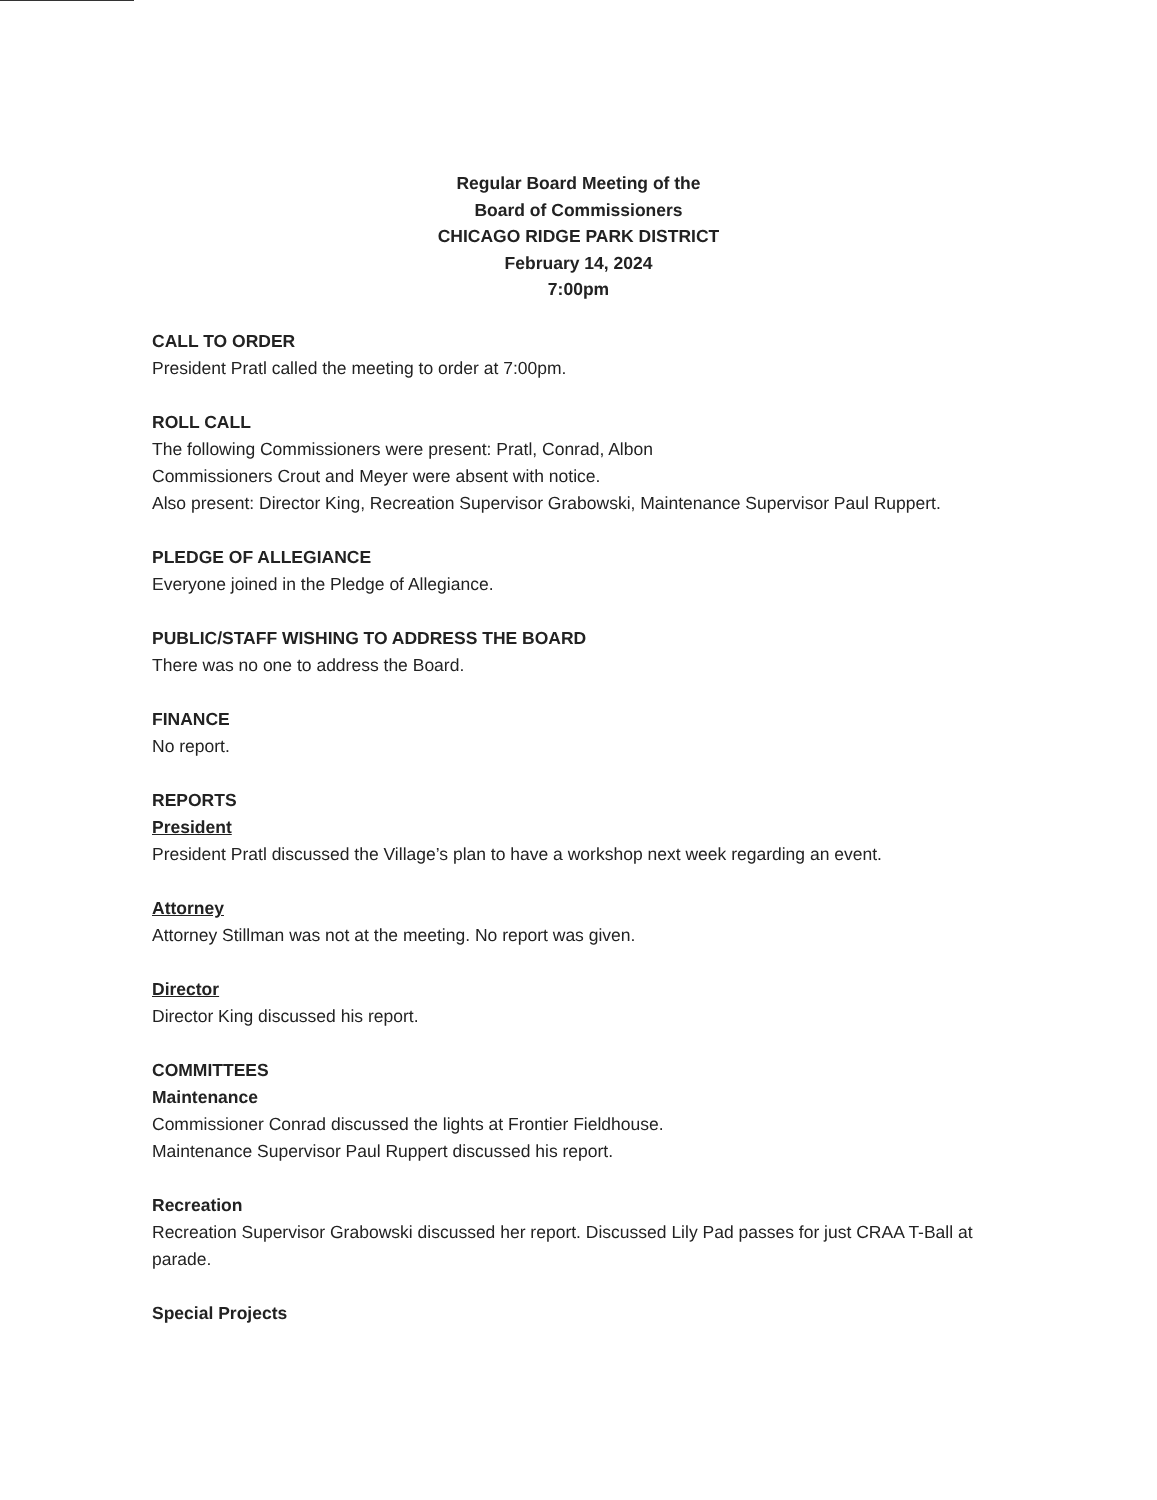Regular Board Meeting of the
Board of Commissioners
CHICAGO RIDGE PARK DISTRICT
February 14, 2024
7:00pm
CALL TO ORDER
President Pratl called the meeting to order at 7:00pm.
ROLL CALL
The following Commissioners were present: Pratl, Conrad, Albon
Commissioners Crout and Meyer were absent with notice.
Also present: Director King, Recreation Supervisor Grabowski, Maintenance Supervisor Paul Ruppert.
PLEDGE OF ALLEGIANCE
Everyone joined in the Pledge of Allegiance.
PUBLIC/STAFF WISHING TO ADDRESS THE BOARD
There was no one to address the Board.
FINANCE
No report.
REPORTS
President
President Pratl discussed the Village’s plan to have a workshop next week regarding an event.
Attorney
Attorney Stillman was not at the meeting. No report was given.
Director
Director King discussed his report.
COMMITTEES
Maintenance
Commissioner Conrad discussed the lights at Frontier Fieldhouse.
Maintenance Supervisor Paul Ruppert discussed his report.
Recreation
Recreation Supervisor Grabowski discussed her report. Discussed Lily Pad passes for just CRAA T-Ball at parade.
Special Projects